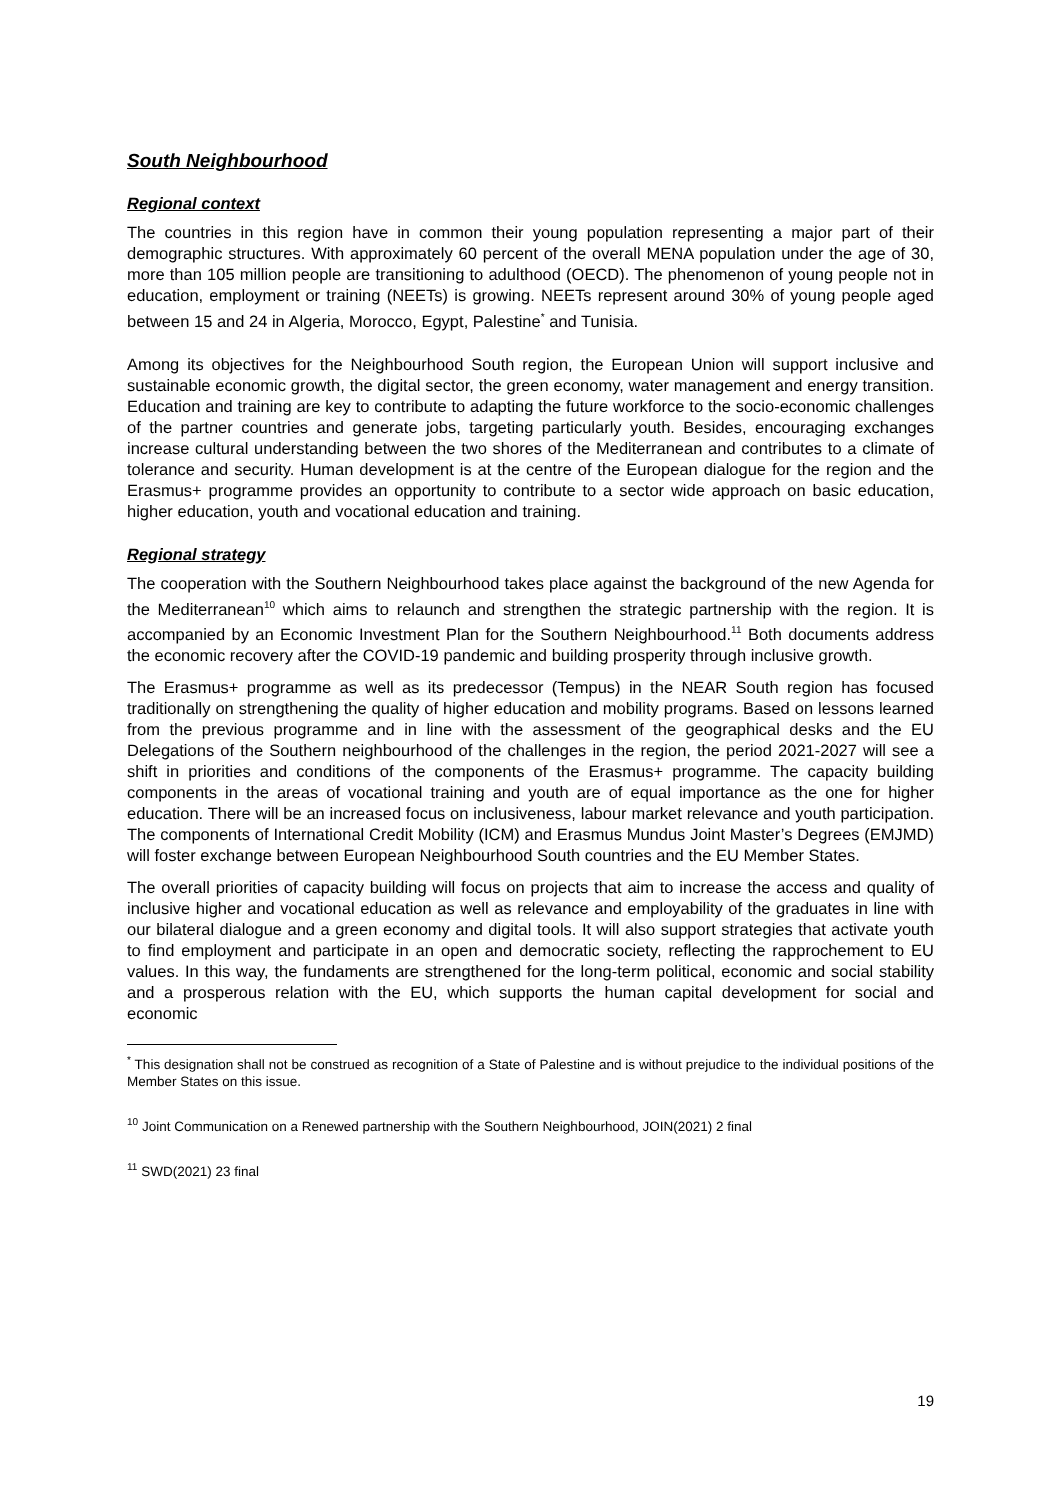South Neighbourhood
Regional context
The countries in this region have in common their young population representing a major part of their demographic structures. With approximately 60 percent of the overall MENA population under the age of 30, more than 105 million people are transitioning to adulthood (OECD). The phenomenon of young people not in education, employment or training (NEETs) is growing. NEETs represent around 30% of young people aged between 15 and 24 in Algeria, Morocco, Egypt, Palestine<sup>*</sup> and Tunisia.
Among its objectives for the Neighbourhood South region, the European Union will support inclusive and sustainable economic growth, the digital sector, the green economy, water management and energy transition. Education and training are key to contribute to adapting the future workforce to the socio-economic challenges of the partner countries and generate jobs, targeting particularly youth. Besides, encouraging exchanges increase cultural understanding between the two shores of the Mediterranean and contributes to a climate of tolerance and security. Human development is at the centre of the European dialogue for the region and the Erasmus+ programme provides an opportunity to contribute to a sector wide approach on basic education, higher education, youth and vocational education and training.
Regional strategy
The cooperation with the Southern Neighbourhood takes place against the background of the new Agenda for the Mediterranean<sup>10</sup> which aims to relaunch and strengthen the strategic partnership with the region. It is accompanied by an Economic Investment Plan for the Southern Neighbourhood.<sup>11</sup> Both documents address the economic recovery after the COVID-19 pandemic and building prosperity through inclusive growth.
The Erasmus+ programme as well as its predecessor (Tempus) in the NEAR South region has focused traditionally on strengthening the quality of higher education and mobility programs. Based on lessons learned from the previous programme and in line with the assessment of the geographical desks and the EU Delegations of the Southern neighbourhood of the challenges in the region, the period 2021-2027 will see a shift in priorities and conditions of the components of the Erasmus+ programme. The capacity building components in the areas of vocational training and youth are of equal importance as the one for higher education. There will be an increased focus on inclusiveness, labour market relevance and youth participation. The components of International Credit Mobility (ICM) and Erasmus Mundus Joint Master’s Degrees (EMJMD) will foster exchange between European Neighbourhood South countries and the EU Member States.
The overall priorities of capacity building will focus on projects that aim to increase the access and quality of inclusive higher and vocational education as well as relevance and employability of the graduates in line with our bilateral dialogue and a green economy and digital tools. It will also support strategies that activate youth to find employment and participate in an open and democratic society, reflecting the rapprochement to EU values. In this way, the fundaments are strengthened for the long-term political, economic and social stability and a prosperous relation with the EU, which supports the human capital development for social and economic
<sup>*</sup> This designation shall not be construed as recognition of a State of Palestine and is without prejudice to the individual positions of the Member States on this issue.
<sup>10</sup> Joint Communication on a Renewed partnership with the Southern Neighbourhood, JOIN(2021) 2 final
<sup>11</sup> SWD(2021) 23 final
19